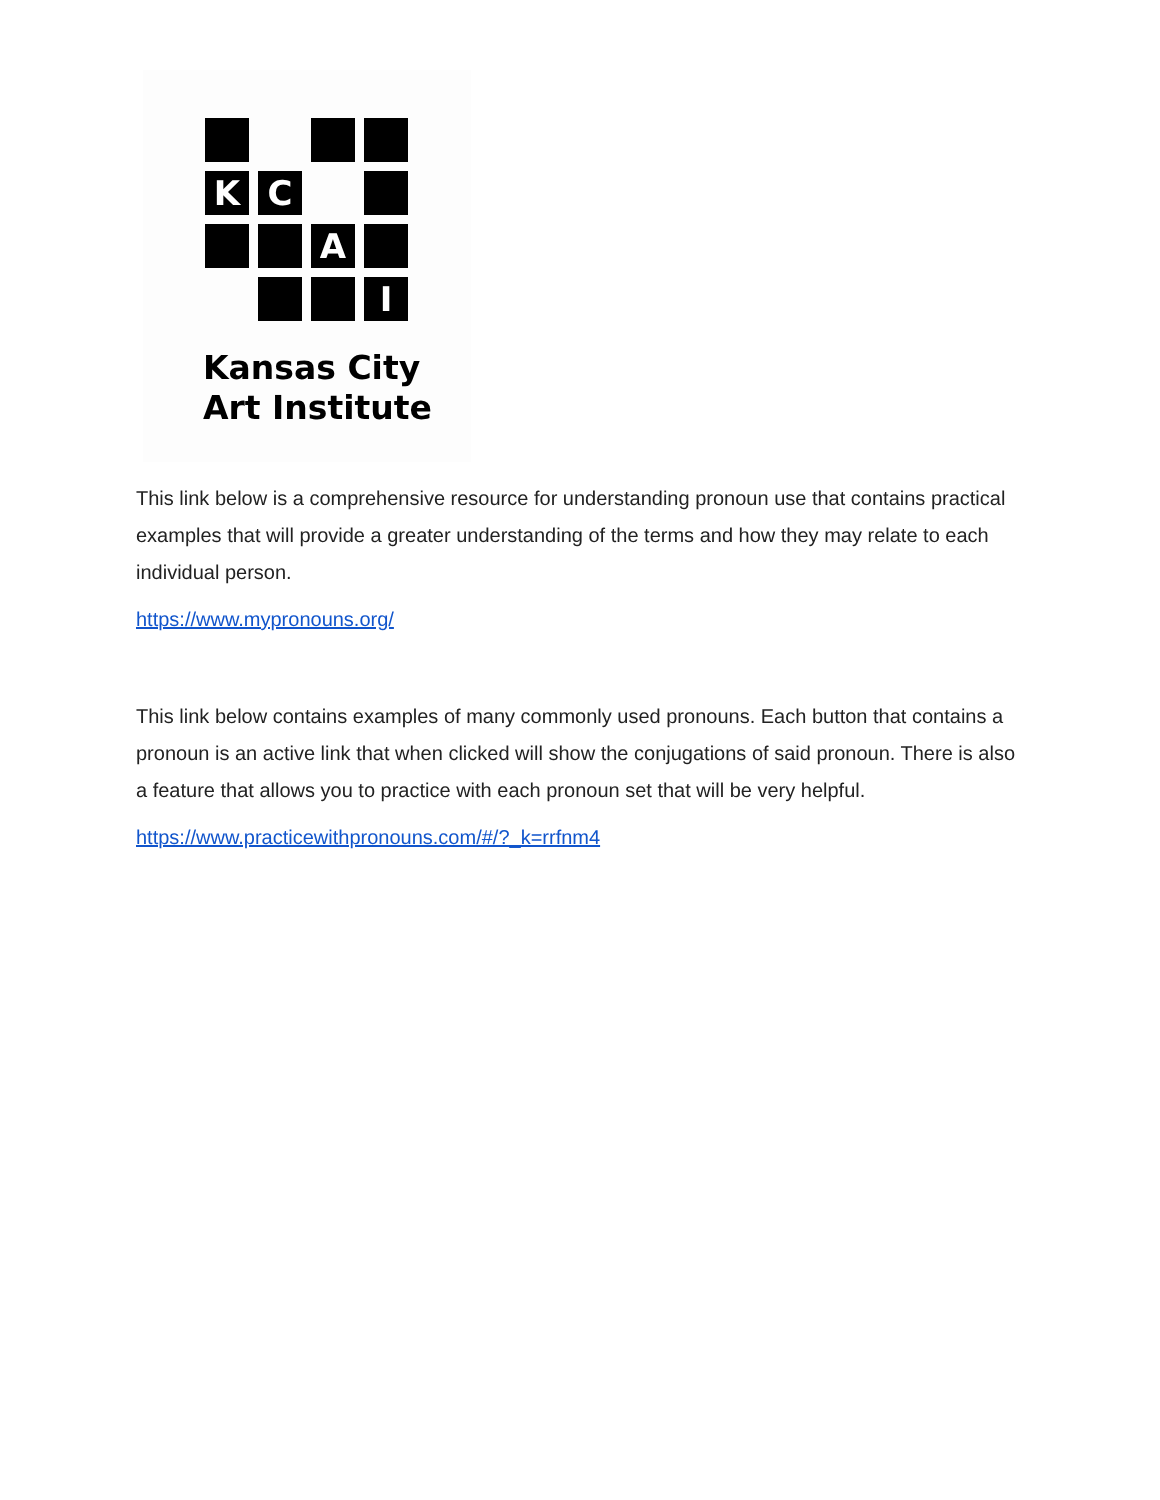K
C
A
I
Kansas City
Art Institute
This link below is a comprehensive resource for understanding pronoun use that contains practical examples that will provide a greater understanding of the terms and how they may relate to each individual person.
https://www.mypronouns.org/
This link below contains examples of many commonly used pronouns. Each button that contains a pronoun is an active link that when clicked will show the conjugations of said pronoun. There is also a feature that allows you to practice with each pronoun set that will be very helpful.
https://www.practicewithpronouns.com/#/?_k=rrfnm4